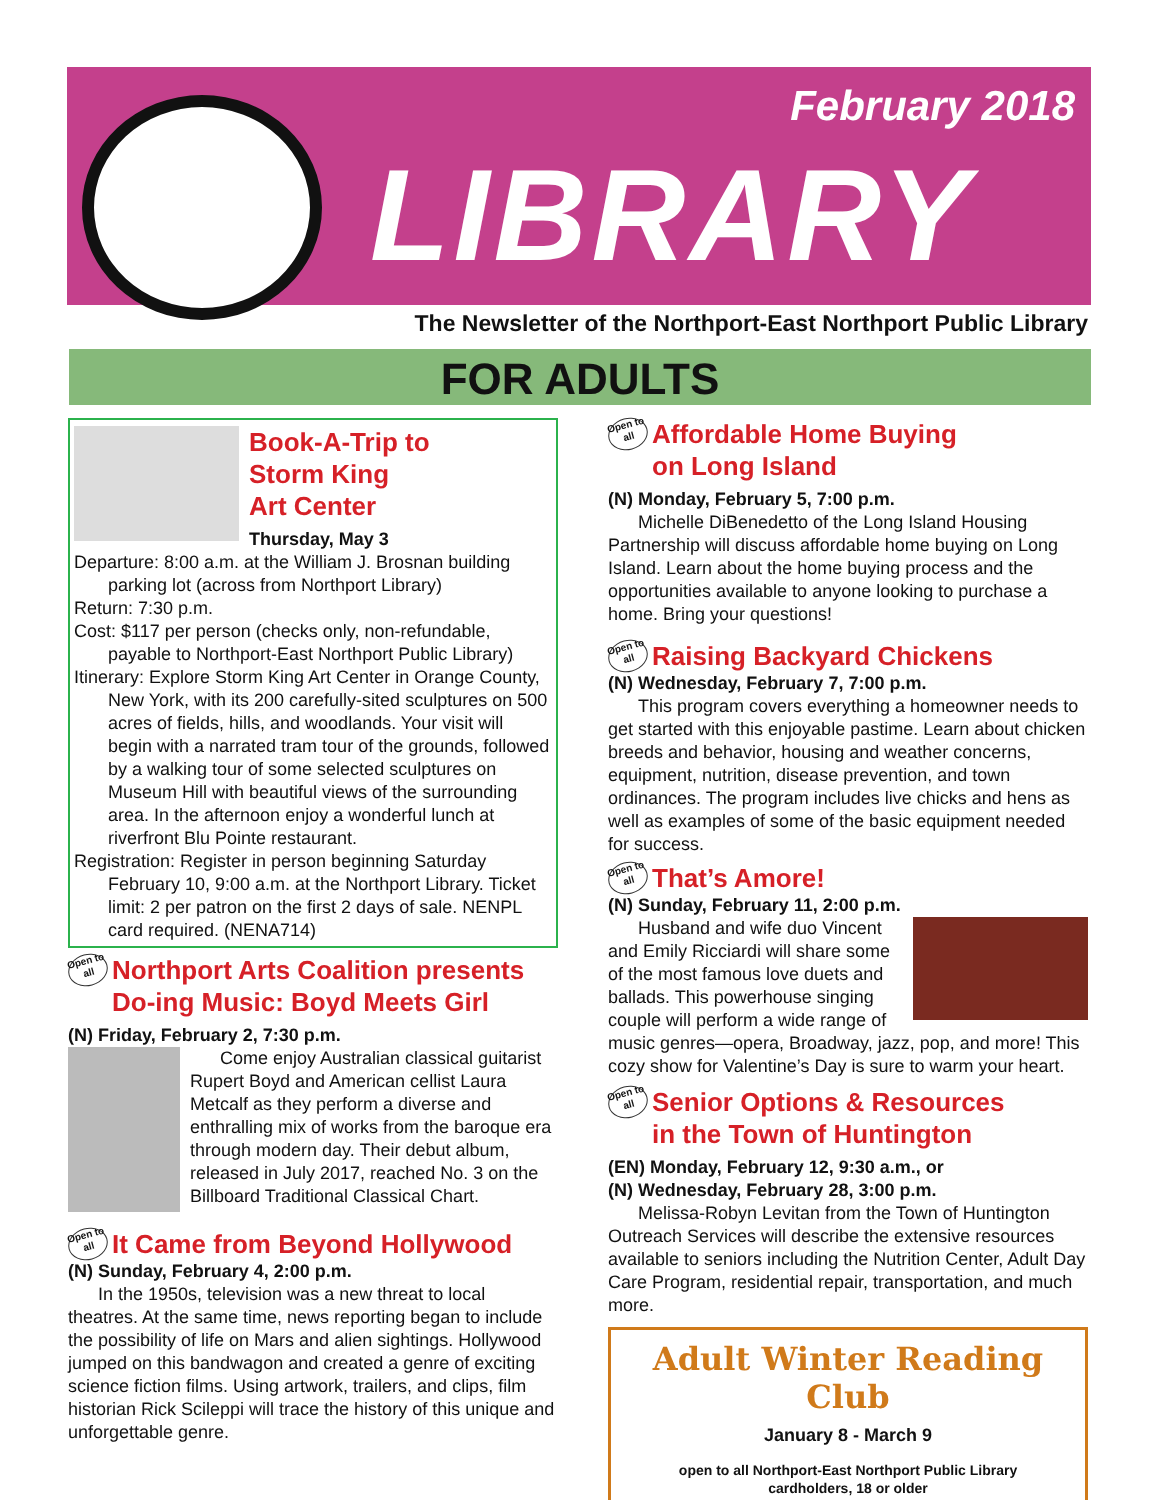February 2018
LIBRARY
The Newsletter of the Northport-East Northport Public Library
FOR ADULTS
Book-A-Trip to
Storm King
Art Center
Thursday, May 3
Departure: 8:00 a.m. at the William J. Brosnan building parking lot (across from Northport Library)
Return: 7:30 p.m.
Cost: $117 per person (checks only, non-refundable, payable to Northport-East Northport Public Library)
Itinerary: Explore Storm King Art Center in Orange County, New York, with its 200 carefully-sited sculptures on 500 acres of fields, hills, and woodlands. Your visit will begin with a narrated tram tour of the grounds, followed by a walking tour of some selected sculptures on Museum Hill with beautiful views of the surrounding area. In the afternoon enjoy a wonderful lunch at riverfront Blu Pointe restaurant.
Registration: Register in person beginning Saturday February 10, 9:00 a.m. at the Northport Library. Ticket limit: 2 per patron on the first 2 days of sale. NENPL card required. (NENA714)
Open to all
Northport Arts Coalition presents
Do-ing Music: Boyd Meets Girl
(N) Friday, February 2, 7:30 p.m.
Come enjoy Australian classical guitarist Rupert Boyd and American cellist Laura Metcalf as they perform a diverse and enthralling mix of works from the baroque era through modern day. Their debut album, released in July 2017, reached No. 3 on the Billboard Traditional Classical Chart.
Open to all
It Came from Beyond Hollywood
(N) Sunday, February 4, 2:00 p.m.
In the 1950s, television was a new threat to local theatres. At the same time, news reporting began to include the possibility of life on Mars and alien sightings. Hollywood jumped on this bandwagon and created a genre of exciting science fiction films. Using artwork, trailers, and clips, film historian Rick Scileppi will trace the history of this unique and unforgettable genre.
Open to all
Affordable Home Buying
on Long Island
(N) Monday, February 5, 7:00 p.m.
Michelle DiBenedetto of the Long Island Housing Partnership will discuss affordable home buying on Long Island. Learn about the home buying process and the opportunities available to anyone looking to purchase a home. Bring your questions!
Open to all
Raising Backyard Chickens
(N) Wednesday, February 7, 7:00 p.m.
This program covers everything a homeowner needs to get started with this enjoyable pastime. Learn about chicken breeds and behavior, housing and weather concerns, equipment, nutrition, disease prevention, and town ordinances. The program includes live chicks and hens as well as examples of some of the basic equipment needed for success.
Open to all
That’s Amore!
(N) Sunday, February 11, 2:00 p.m.
Husband and wife duo Vincent and Emily Ricciardi will share some of the most famous love duets and ballads. This powerhouse singing couple will perform a wide range of music genres—opera, Broadway, jazz, pop, and more! This cozy show for Valentine’s Day is sure to warm your heart.
Open to all
Senior Options & Resources
in the Town of Huntington
(EN) Monday, February 12, 9:30 a.m., or
(N) Wednesday, February 28, 3:00 p.m.
Melissa-Robyn Levitan from the Town of Huntington Outreach Services will describe the extensive resources available to seniors including the Nutrition Center, Adult Day Care Program, residential repair, transportation, and much more.
Adult Winter Reading Club
January 8 - March 9
open to all Northport-East Northport Public Library
cardholders, 18 or older